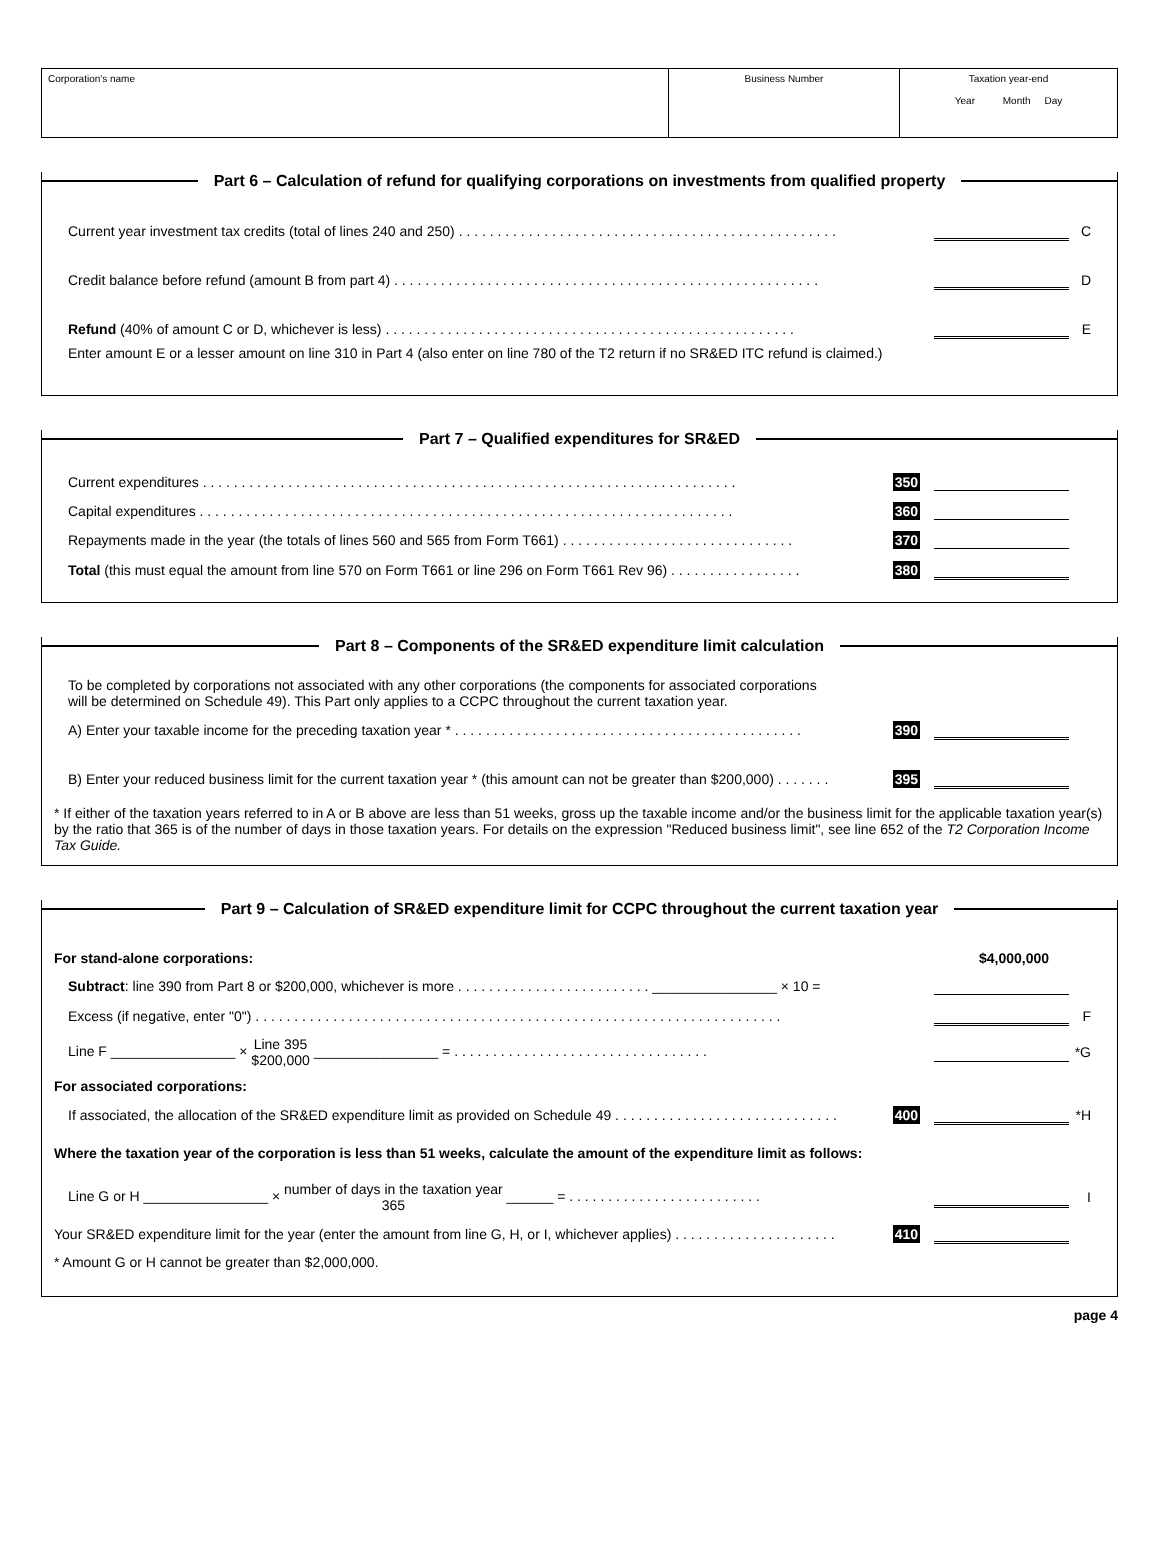Corporation's name Business Number Taxation year-end
Year Month Day
Part 6 – Calculation of refund for qualifying corporations on investments from qualified property
Current year investment tax credits (total of lines 240 and 250) . . . . . . . . . . . . . . . . . . . . . . . . . . . . . . . . . . . . . . . . . . . . . . . . . C
Credit balance before refund (amount B from part 4) . . . . . . . . . . . . . . . . . . . . . . . . . . . . . . . . . . . . . . . . . . . . . . . . . . . . . . . D
Refund (40% of amount C or D, whichever is less) . . . . . . . . . . . . . . . . . . . . . . . . . . . . . . . . . . . . . . . . . . . . . . . . . . . . . E
Enter amount E or a lesser amount on line 310 in Part 4 (also enter on line 780 of the T2 return if no SR&ED ITC refund is claimed.)
Part 7 – Qualified expenditures for SR&ED
Current expenditures . . . . . . . . . . . . . . . . . . . . . . . . . . . . . . . . . . . . . . . . . . . . . . . . . . . . . . . . . . . . . . . . . . . . . 350
Capital expenditures . . . . . . . . . . . . . . . . . . . . . . . . . . . . . . . . . . . . . . . . . . . . . . . . . . . . . . . . . . . . . . . . . . . . . 360
Repayments made in the year (the totals of lines 560 and 565 from Form T661) . . . . . . . . . . . . . . . . . . . . . . . . . . . . . . 370
Total (this must equal the amount from line 570 on Form T661 or line 296 on Form T661 Rev 96) . . . . . . . . . . . . . . . . . 380
Part 8 – Components of the SR&ED expenditure limit calculation
To be completed by corporations not associated with any other corporations (the components for associated corporations
will be determined on Schedule 49). This Part only applies to a CCPC throughout the current taxation year.
A) Enter your taxable income for the preceding taxation year * . . . . . . . . . . . . . . . . . . . . . . . . . . . . . . . . . . . . . . . . . . . . . 390
B) Enter your reduced business limit for the current taxation year * (this amount can not be greater than $200,000) . . . . . . . 395
* If either of the taxation years referred to in A or B above are less than 51 weeks, gross up the taxable income and/or the business limit for the applicable taxation year(s) by the ratio that 365 is of the number of days in those taxation years. For details on the expression "Reduced business limit", see line 652 of the T2 Corporation Income Tax Guide.
Part 9 – Calculation of SR&ED expenditure limit for CCPC throughout the current taxation year
For stand-alone corporations: $4,000,000
Subtract: line 390 from Part 8 or $200,000, whichever is more . . . . . . . . . . . . . . . . . . . . . . . . . ________________ × 10 =
Excess (if negative, enter "0") . . . . . . . . . . . . . . . . . . . . . . . . . . . . . . . . . . . . . . . . . . . . . . . . . . . . . . . . . . . . . . . . . . . . F
Line F ________________ × Line 395
$200,000 ________________ = . . . . . . . . . . . . . . . . . . . . . . . . . . . . . . . . . *G
For associated corporations:
If associated, the allocation of the SR&ED expenditure limit as provided on Schedule 49 . . . . . . . . . . . . . . . . . . . . . . . . . . . . . 400 *H
Where the taxation year of the corporation is less than 51 weeks, calculate the amount of the expenditure limit as follows:
Line G or H ________________ × number of days in the taxation year
365 ______ = . . . . . . . . . . . . . . . . . . . . . . . . . I
Your SR&ED expenditure limit for the year (enter the amount from line G, H, or I, whichever applies) . . . . . . . . . . . . . . . . . . . . . 410
* Amount G or H cannot be greater than $2,000,000.
page 4